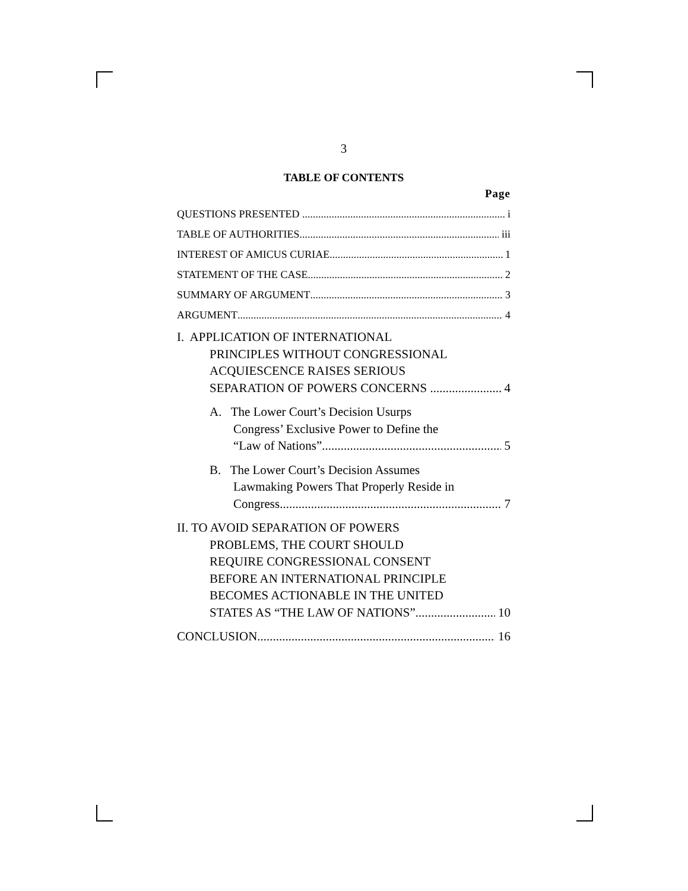3
TABLE OF CONTENTS
Page
QUESTIONS PRESENTED i
TABLE OF AUTHORITIES iii
INTEREST OF AMICUS CURIAE 1
STATEMENT OF THE CASE 2
SUMMARY OF ARGUMENT 3
ARGUMENT 4
I. APPLICATION OF INTERNATIONAL
PRINCIPLES WITHOUT CONGRESSIONAL
ACQUIESCENCE RAISES SERIOUS
SEPARATION OF POWERS CONCERNS 4
A. The Lower Court’s Decision Usurps
Congress’ Exclusive Power to Define the
“Law of Nations” 5
B. The Lower Court’s Decision Assumes
Lawmaking Powers That Properly Reside in
Congress 7
II. TO AVOID SEPARATION OF POWERS
PROBLEMS, THE COURT SHOULD
REQUIRE CONGRESSIONAL CONSENT
BEFORE AN INTERNATIONAL PRINCIPLE
BECOMES ACTIONABLE IN THE UNITED
STATES AS “THE LAW OF NATIONS” 10
CONCLUSION 16